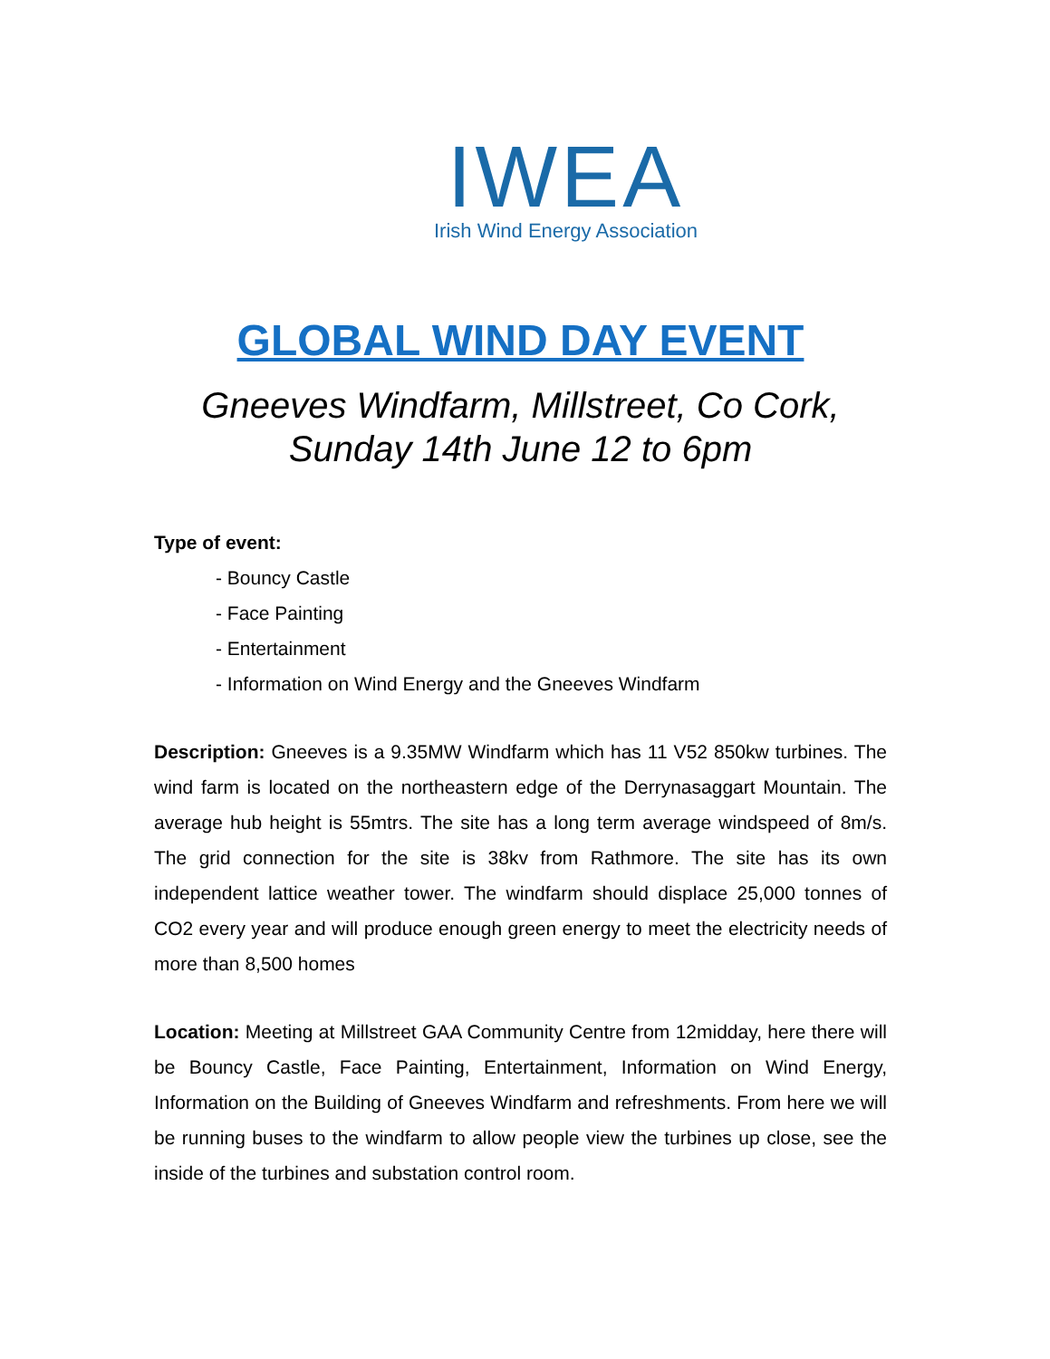IWEA
Irish Wind Energy Association
GLOBAL WIND DAY EVENT
Gneeves Windfarm, Millstreet, Co Cork,
Sunday 14th June 12 to 6pm
Type of event:
- Bouncy Castle
- Face Painting
- Entertainment
- Information on Wind Energy and the Gneeves Windfarm
Description: Gneeves is a 9.35MW Windfarm which has 11 V52 850kw turbines. The wind farm is located on the northeastern edge of the Derrynasaggart Mountain. The average hub height is 55mtrs. The site has a long term average windspeed of 8m/s. The grid connection for the site is 38kv from Rathmore. The site has its own independent lattice weather tower. The windfarm should displace 25,000 tonnes of CO2 every year and will produce enough green energy to meet the electricity needs of more than 8,500 homes
Location: Meeting at Millstreet GAA Community Centre from 12midday, here there will be Bouncy Castle, Face Painting, Entertainment, Information on Wind Energy, Information on the Building of Gneeves Windfarm and refreshments. From here we will be running buses to the windfarm to allow people view the turbines up close, see the inside of the turbines and substation control room.